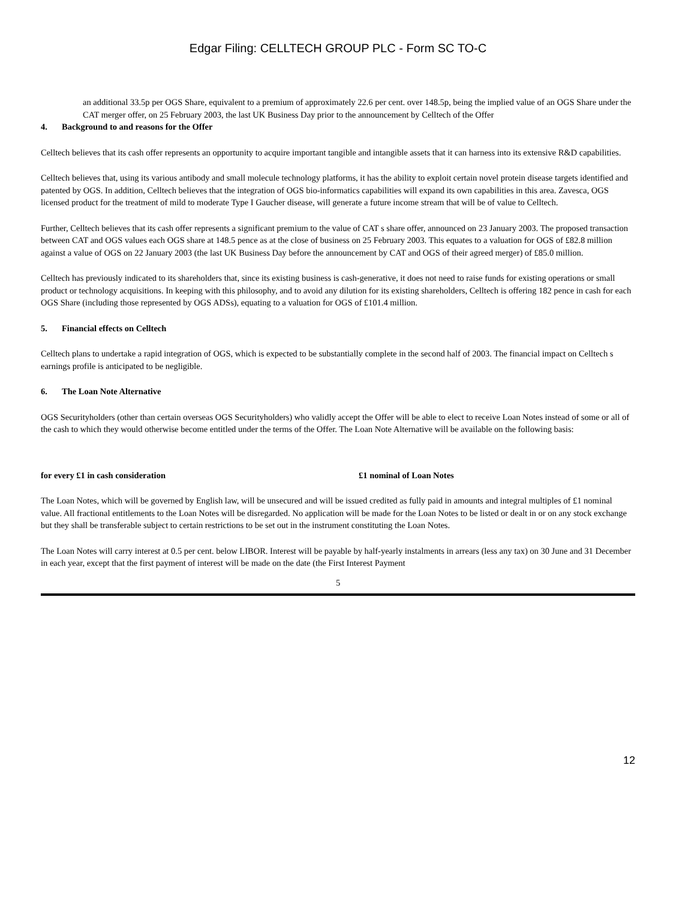Edgar Filing: CELLTECH GROUP PLC - Form SC TO-C
an additional 33.5p per OGS Share, equivalent to a premium of approximately 22.6 per cent. over 148.5p, being the implied value of an OGS Share under the CAT merger offer, on 25 February 2003, the last UK Business Day prior to the announcement by Celltech of the Offer
4. Background to and reasons for the Offer
Celltech believes that its cash offer represents an opportunity to acquire important tangible and intangible assets that it can harness into its extensive R&D capabilities.
Celltech believes that, using its various antibody and small molecule technology platforms, it has the ability to exploit certain novel protein disease targets identified and patented by OGS. In addition, Celltech believes that the integration of OGS bio-informatics capabilities will expand its own capabilities in this area. Zavesca, OGS licensed product for the treatment of mild to moderate Type I Gaucher disease, will generate a future income stream that will be of value to Celltech.
Further, Celltech believes that its cash offer represents a significant premium to the value of CAT s share offer, announced on 23 January 2003. The proposed transaction between CAT and OGS values each OGS share at 148.5 pence as at the close of business on 25 February 2003. This equates to a valuation for OGS of £82.8 million against a value of OGS on 22 January 2003 (the last UK Business Day before the announcement by CAT and OGS of their agreed merger) of £85.0 million.
Celltech has previously indicated to its shareholders that, since its existing business is cash-generative, it does not need to raise funds for existing operations or small product or technology acquisitions. In keeping with this philosophy, and to avoid any dilution for its existing shareholders, Celltech is offering 182 pence in cash for each OGS Share (including those represented by OGS ADSs), equating to a valuation for OGS of £101.4 million.
5. Financial effects on Celltech
Celltech plans to undertake a rapid integration of OGS, which is expected to be substantially complete in the second half of 2003. The financial impact on Celltech s earnings profile is anticipated to be negligible.
6. The Loan Note Alternative
OGS Securityholders (other than certain overseas OGS Securityholders) who validly accept the Offer will be able to elect to receive Loan Notes instead of some or all of the cash to which they would otherwise become entitled under the terms of the Offer. The Loan Note Alternative will be available on the following basis:
for every £1 in cash consideration £1 nominal of Loan Notes
The Loan Notes, which will be governed by English law, will be unsecured and will be issued credited as fully paid in amounts and integral multiples of £1 nominal value. All fractional entitlements to the Loan Notes will be disregarded. No application will be made for the Loan Notes to be listed or dealt in or on any stock exchange but they shall be transferable subject to certain restrictions to be set out in the instrument constituting the Loan Notes.
The Loan Notes will carry interest at 0.5 per cent. below LIBOR. Interest will be payable by half-yearly instalments in arrears (less any tax) on 30 June and 31 December in each year, except that the first payment of interest will be made on the date (the First Interest Payment
5
12